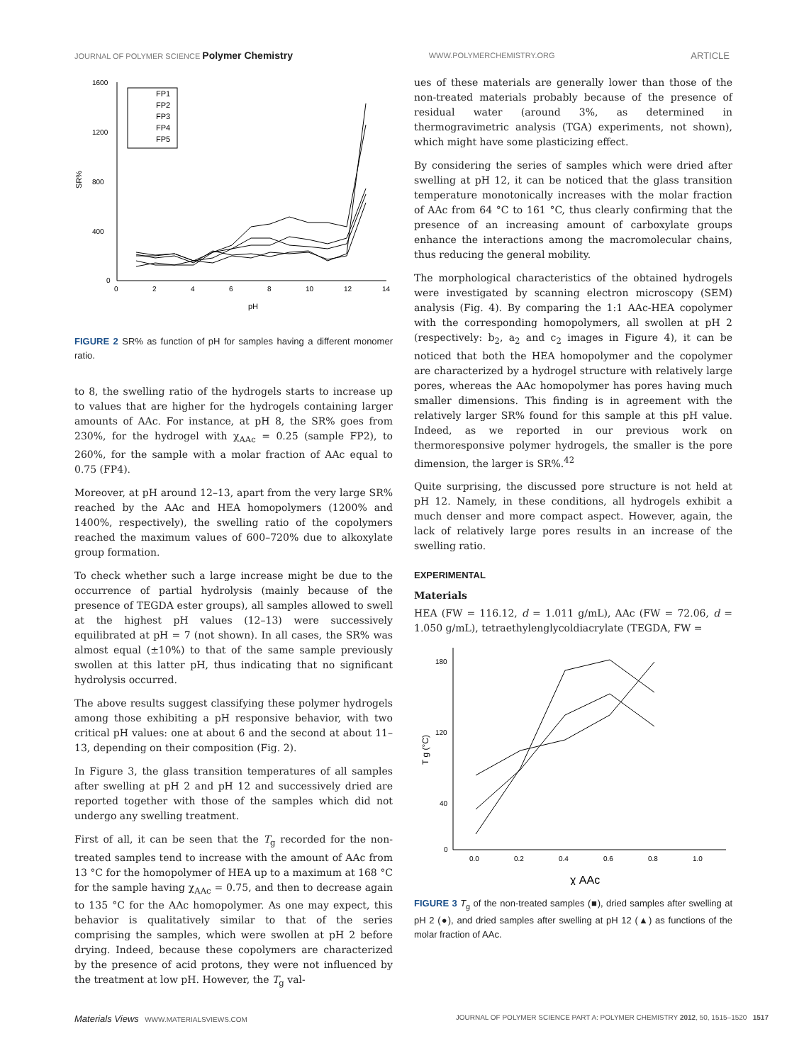JOURNAL OF POLYMER SCIENCE Polymer Chemistry WWW.POLYMERCHEMISTRY.ORG ARTICLE
1600
1200
800
400
0
SR%
0
2
4
6
8
10
12
14
pH
FP1
FP2
FP3
FP4
FP5
FIGURE 2 SR% as function of pH for samples having a different monomer ratio.
to 8, the swelling ratio of the hydrogels starts to increase up to values that are higher for the hydrogels containing larger amounts of AAc. For instance, at pH 8, the SR% goes from 230%, for the hydrogel with χ<sub>AAc</sub> = 0.25 (sample FP2), to 260%, for the sample with a molar fraction of AAc equal to 0.75 (FP4).
Moreover, at pH around 12–13, apart from the very large SR% reached by the AAc and HEA homopolymers (1200% and 1400%, respectively), the swelling ratio of the copolymers reached the maximum values of 600–720% due to alkoxylate group formation.
To check whether such a large increase might be due to the occurrence of partial hydrolysis (mainly because of the presence of TEGDA ester groups), all samples allowed to swell at the highest pH values (12–13) were successively equilibrated at pH = 7 (not shown). In all cases, the SR% was almost equal (±10%) to that of the same sample previously swollen at this latter pH, thus indicating that no significant hydrolysis occurred.
The above results suggest classifying these polymer hydrogels among those exhibiting a pH responsive behavior, with two critical pH values: one at about 6 and the second at about 11–13, depending on their composition (Fig. 2).
In Figure 3, the glass transition temperatures of all samples after swelling at pH 2 and pH 12 and successively dried are reported together with those of the samples which did not undergo any swelling treatment.
First of all, it can be seen that the T<sub>g</sub> recorded for the non-treated samples tend to increase with the amount of AAc from 13 °C for the homopolymer of HEA up to a maximum at 168 °C for the sample having χ<sub>AAc</sub> = 0.75, and then to decrease again to 135 °C for the AAc homopolymer. As one may expect, this behavior is qualitatively similar to that of the series comprising the samples, which were swollen at pH 2 before drying. Indeed, because these copolymers are characterized by the presence of acid protons, they were not influenced by the treatment at low pH. However, the T<sub>g</sub> val-
ues of these materials are generally lower than those of the non-treated materials probably because of the presence of residual water (around 3%, as determined in thermogravimetric analysis (TGA) experiments, not shown), which might have some plasticizing effect.
By considering the series of samples which were dried after swelling at pH 12, it can be noticed that the glass transition temperature monotonically increases with the molar fraction of AAc from 64 °C to 161 °C, thus clearly confirming that the presence of an increasing amount of carboxylate groups enhance the interactions among the macromolecular chains, thus reducing the general mobility.
The morphological characteristics of the obtained hydrogels were investigated by scanning electron microscopy (SEM) analysis (Fig. 4). By comparing the 1:1 AAc-HEA copolymer with the corresponding homopolymers, all swollen at pH 2 (respectively: b<sub>2</sub>, a<sub>2</sub> and c<sub>2</sub> images in Figure 4), it can be noticed that both the HEA homopolymer and the copolymer are characterized by a hydrogel structure with relatively large pores, whereas the AAc homopolymer has pores having much smaller dimensions. This finding is in agreement with the relatively larger SR% found for this sample at this pH value. Indeed, as we reported in our previous work on thermoresponsive polymer hydrogels, the smaller is the pore dimension, the larger is SR%.<sup>42</sup>
Quite surprising, the discussed pore structure is not held at pH 12. Namely, in these conditions, all hydrogels exhibit a much denser and more compact aspect. However, again, the lack of relatively large pores results in an increase of the swelling ratio.
EXPERIMENTAL
Materials
HEA (FW = 116.12, d = 1.011 g/mL), AAc (FW = 72.06, d = 1.050 g/mL), tetraethylenglycoldiacrylate (TEGDA, FW =
180
120
40
0
T g (°C)
0.0
0.2
0.4
0.6
0.8
1.0
χ AAc
FIGURE 3 T<sub>g</sub> of the non-treated samples (■), dried samples after swelling at pH 2 (●), and dried samples after swelling at pH 12 (▲) as functions of the molar fraction of AAc.
Materials Views WWW.MATERIALSVIEWS.COM JOURNAL OF POLYMER SCIENCE PART A: POLYMER CHEMISTRY 2012, 50, 1515–1520 1517